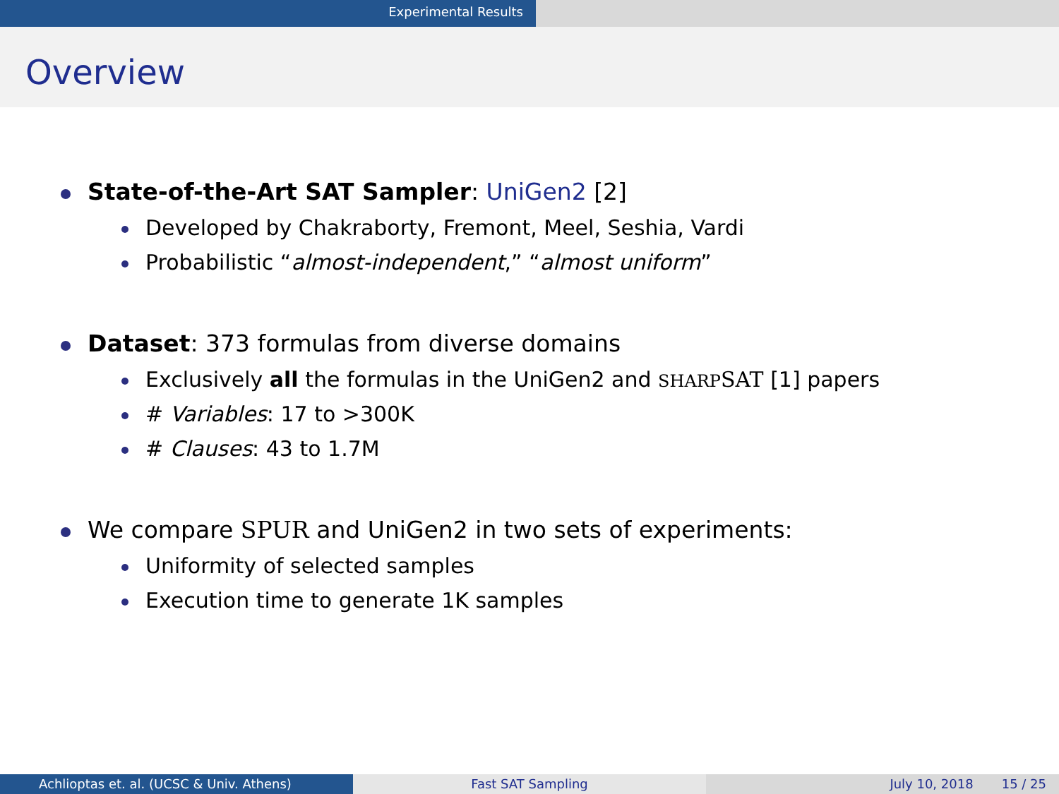Experimental Results
Overview
State-of-the-Art SAT Sampler: UniGen2 [2]
Developed by Chakraborty, Fremont, Meel, Seshia, Vardi
Probabilistic “almost-independent,” “almost uniform”
Dataset: 373 formulas from diverse domains
Exclusively all the formulas in the UniGen2 and SHARP SAT [1] papers
# Variables: 17 to >300K
# Clauses: 43 to 1.7M
We compare SPUR and UniGen2 in two sets of experiments:
Uniformity of selected samples
Execution time to generate 1K samples
Achlioptas et. al. (UCSC & Univ. Athens) Fast SAT Sampling July 10, 2018 15 / 25